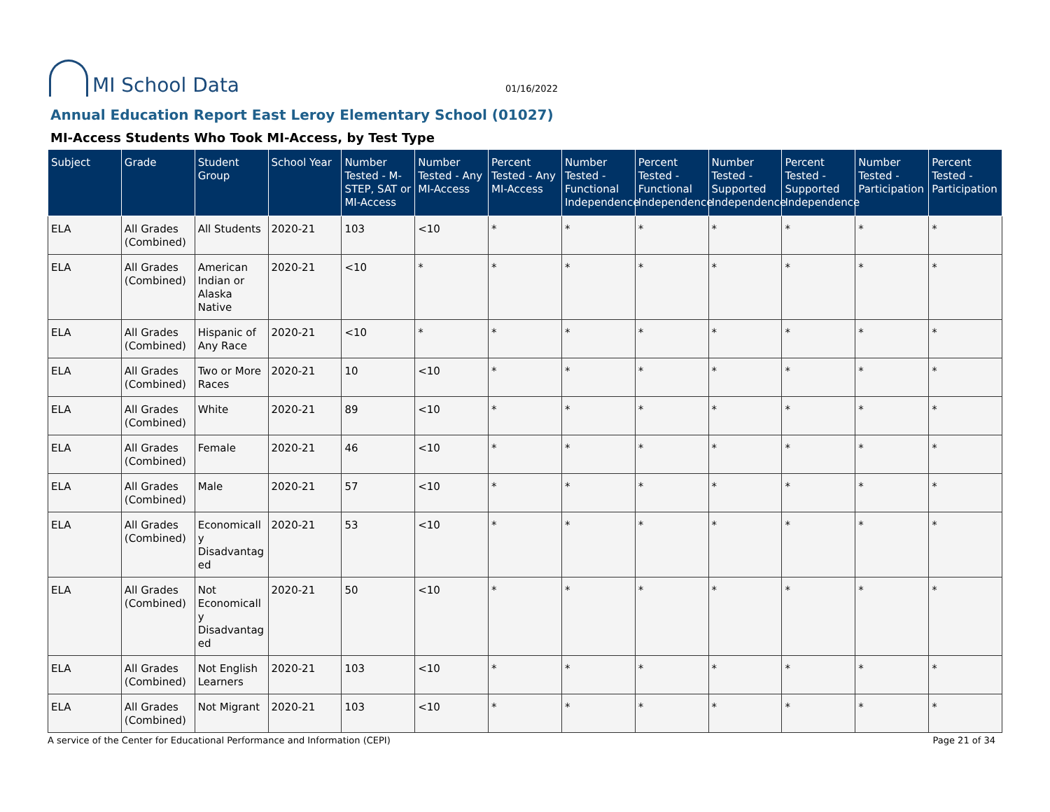MI School Data
01/16/2022
Annual Education Report East Leroy Elementary School (01027)
MI-Access Students Who Took MI-Access, by Test Type
| Subject | Grade | Student Group | School Year | Number Tested - M-STEP, SAT or MI-Access | Number Tested - Any MI-Access | Percent Tested - Any MI-Access | Number Tested - Functional Independence | Percent Tested - Functional Independence | Number Tested - Supported Independence | Percent Tested - Supported Independence | Number Tested - Participation | Percent Tested - Participation |
| --- | --- | --- | --- | --- | --- | --- | --- | --- | --- | --- | --- | --- |
| ELA | All Grades (Combined) | All Students | 2020-21 | 103 | <10 | * | * | * | * | * | * | * |
| ELA | All Grades (Combined) | American Indian or Alaska Native | 2020-21 | <10 | * | * | * | * | * | * | * | * |
| ELA | All Grades (Combined) | Hispanic of Any Race | 2020-21 | <10 | * | * | * | * | * | * | * | * |
| ELA | All Grades (Combined) | Two or More Races | 2020-21 | 10 | <10 | * | * | * | * | * | * | * |
| ELA | All Grades (Combined) | White | 2020-21 | 89 | <10 | * | * | * | * | * | * | * |
| ELA | All Grades (Combined) | Female | 2020-21 | 46 | <10 | * | * | * | * | * | * | * |
| ELA | All Grades (Combined) | Male | 2020-21 | 57 | <10 | * | * | * | * | * | * | * |
| ELA | All Grades (Combined) | Economically Disadvantaged | 2020-21 | 53 | <10 | * | * | * | * | * | * | * |
| ELA | All Grades (Combined) | Not Economically Disadvantaged | 2020-21 | 50 | <10 | * | * | * | * | * | * | * |
| ELA | All Grades (Combined) | Not English Learners | 2020-21 | 103 | <10 | * | * | * | * | * | * | * |
| ELA | All Grades (Combined) | Not Migrant | 2020-21 | 103 | <10 | * | * | * | * | * | * | * |
A service of the Center for Educational Performance and Information (CEPI) Page 21 of 34